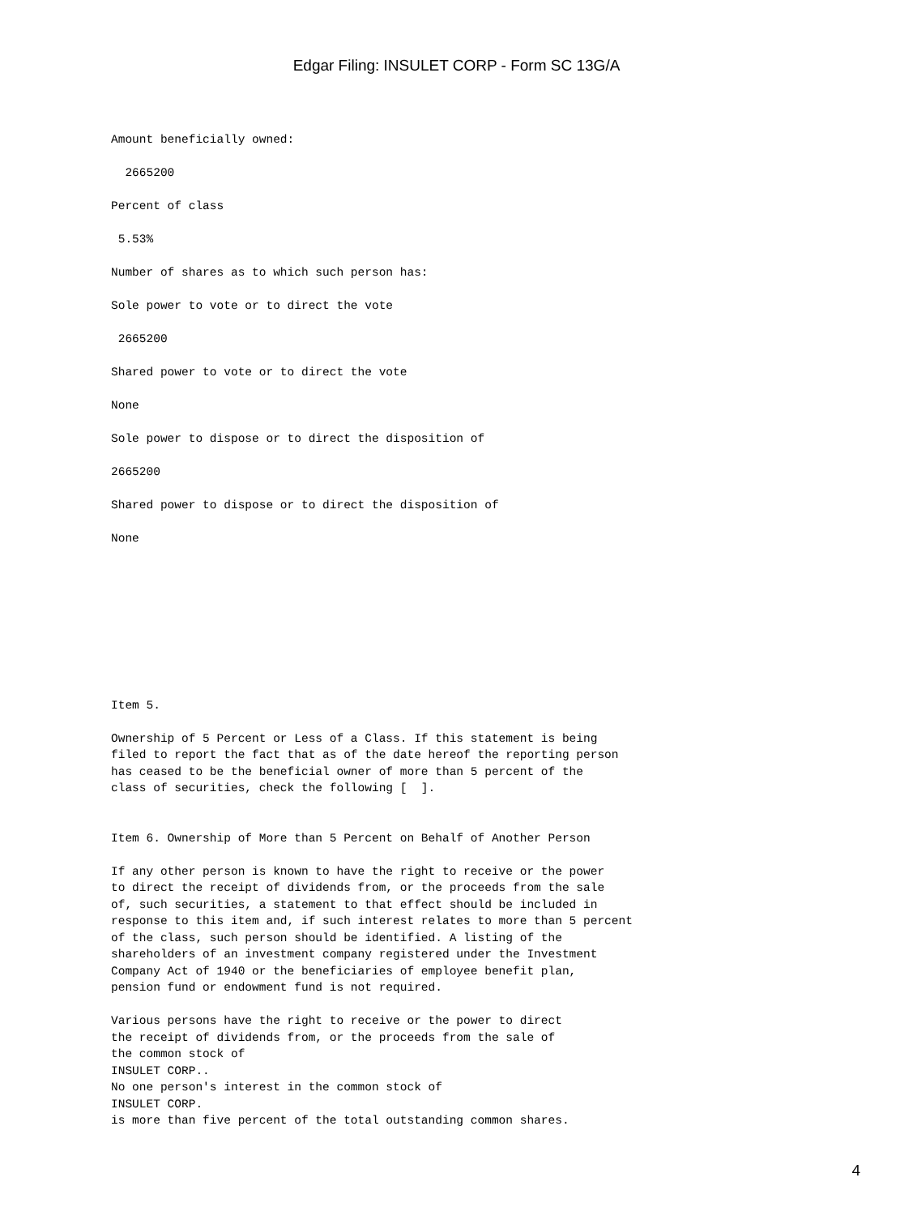Edgar Filing: INSULET CORP - Form SC 13G/A
Amount beneficially owned:

  2665200

Percent of class

 5.53%

Number of shares as to which such person has:

Sole power to vote or to direct the vote

 2665200

Shared power to vote or to direct the vote

None

Sole power to dispose or to direct the disposition of

2665200

Shared power to dispose or to direct the disposition of

None
Item 5.

Ownership of 5 Percent or Less of a Class. If this statement is being
filed to report the fact that as of the date hereof the reporting person
has ceased to be the beneficial owner of more than 5 percent of the
class of securities, check the following [  ].


Item 6. Ownership of More than 5 Percent on Behalf of Another Person

If any other person is known to have the right to receive or the power
to direct the receipt of dividends from, or the proceeds from the sale
of, such securities, a statement to that effect should be included in
response to this item and, if such interest relates to more than 5 percent
of the class, such person should be identified. A listing of the
shareholders of an investment company registered under the Investment
Company Act of 1940 or the beneficiaries of employee benefit plan,
pension fund or endowment fund is not required.

Various persons have the right to receive or the power to direct
the receipt of dividends from, or the proceeds from the sale of
the common stock of
INSULET CORP..
No one person's interest in the common stock of
INSULET CORP.
is more than five percent of the total outstanding common shares.
4